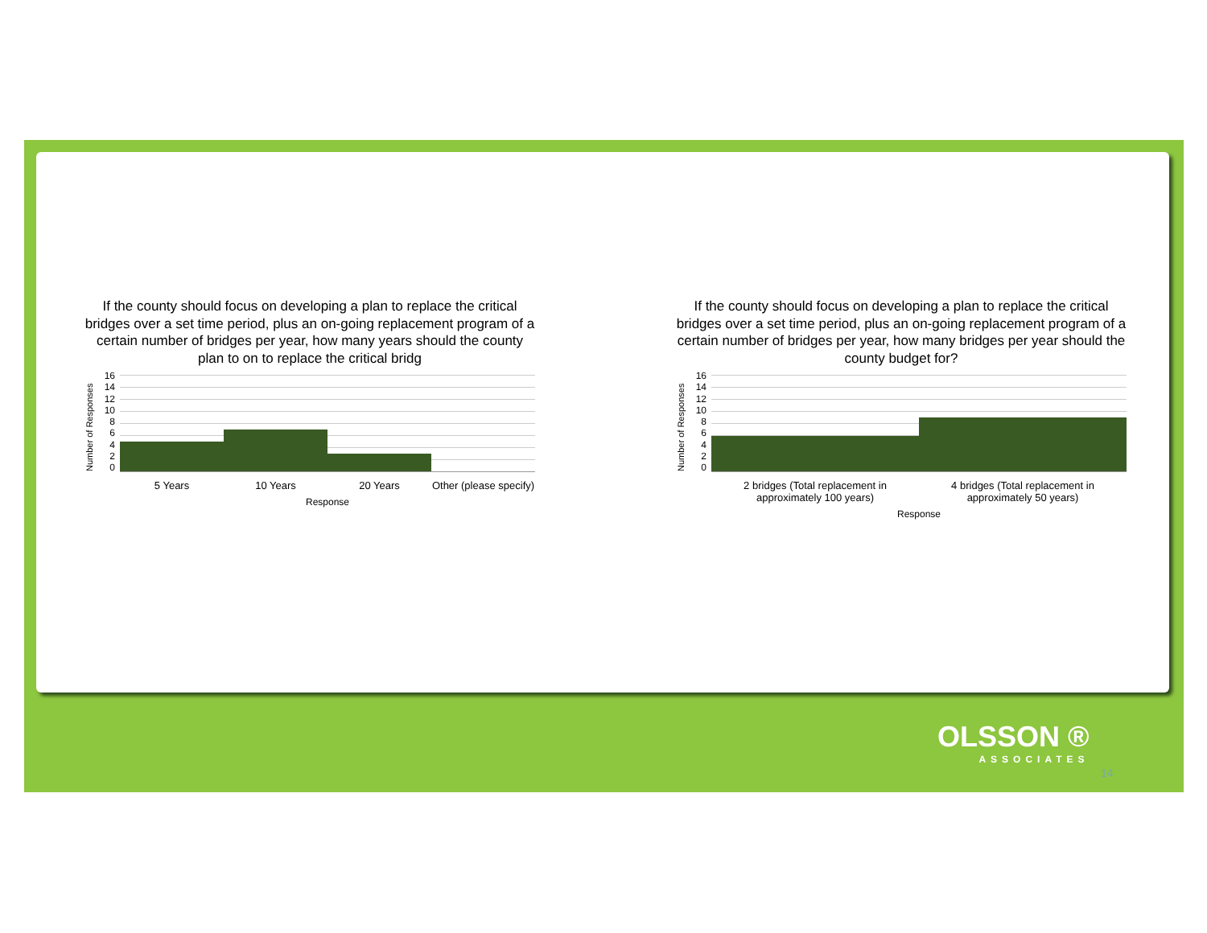If the county should focus on developing a plan to replace the critical bridges over a set time period, plus an on-going replacement program of a certain number of bridges per year, how many years should the county plan to on to replace the critical bridg
Number of Responses
16
14
12
10
86420
5 Years 10 Years 20 Years Other (please specify)
Response
If the county should focus on developing a plan to replace the critical bridges over a set time period, plus an on-going replacement program of a certain number of bridges per year, how many bridges per year should the county budget for?
Number of Responses
16
14
12
10
86420
2 bridges (Total replacement in approximately 100 years) 4 bridges (Total replacement in approximately 50 years)
Response
OLSSON ®
ASSOCIATES
14